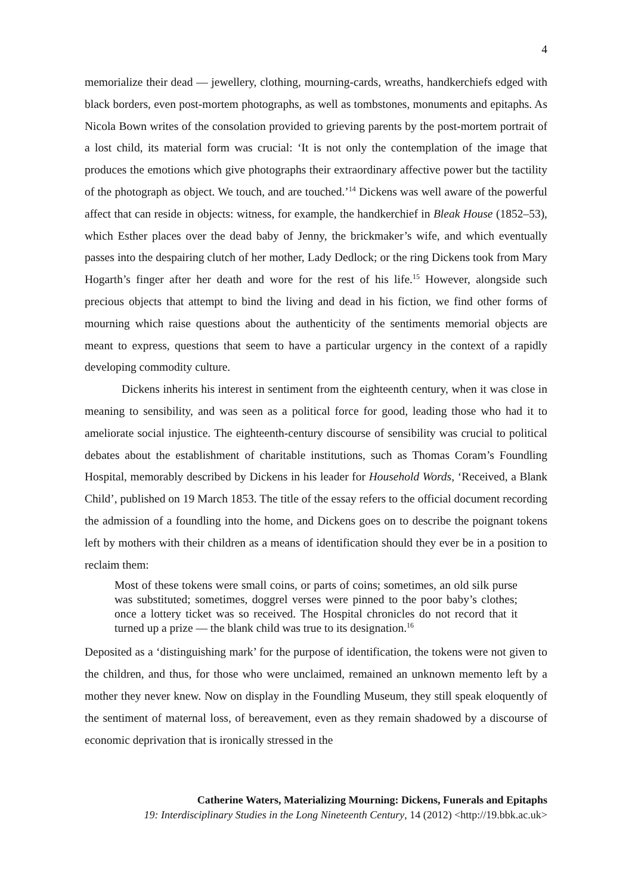4
memorialize their dead — jewellery, clothing, mourning-cards, wreaths, handkerchiefs edged with black borders, even post-mortem photographs, as well as tombstones, monuments and epitaphs. As Nicola Bown writes of the consolation provided to grieving parents by the post-mortem portrait of a lost child, its material form was crucial: ‘It is not only the contemplation of the image that produces the emotions which give photographs their extraordinary affective power but the tactility of the photograph as object. We touch, and are touched.’<sup>14</sup> Dickens was well aware of the powerful affect that can reside in objects: witness, for example, the handkerchief in Bleak House (1852–53), which Esther places over the dead baby of Jenny, the brickmaker’s wife, and which eventually passes into the despairing clutch of her mother, Lady Dedlock; or the ring Dickens took from Mary Hogarth’s finger after her death and wore for the rest of his life.<sup>15</sup> However, alongside such precious objects that attempt to bind the living and dead in his fiction, we find other forms of mourning which raise questions about the authenticity of the sentiments memorial objects are meant to express, questions that seem to have a particular urgency in the context of a rapidly developing commodity culture.
Dickens inherits his interest in sentiment from the eighteenth century, when it was close in meaning to sensibility, and was seen as a political force for good, leading those who had it to ameliorate social injustice. The eighteenth-century discourse of sensibility was crucial to political debates about the establishment of charitable institutions, such as Thomas Coram’s Foundling Hospital, memorably described by Dickens in his leader for Household Words, ‘Received, a Blank Child’, published on 19 March 1853. The title of the essay refers to the official document recording the admission of a foundling into the home, and Dickens goes on to describe the poignant tokens left by mothers with their children as a means of identification should they ever be in a position to reclaim them:
Most of these tokens were small coins, or parts of coins; sometimes, an old silk purse was substituted; sometimes, doggrel verses were pinned to the poor baby’s clothes; once a lottery ticket was so received. The Hospital chronicles do not record that it turned up a prize — the blank child was true to its designation.<sup>16</sup>
Deposited as a ‘distinguishing mark’ for the purpose of identification, the tokens were not given to the children, and thus, for those who were unclaimed, remained an unknown memento left by a mother they never knew. Now on display in the Foundling Museum, they still speak eloquently of the sentiment of maternal loss, of bereavement, even as they remain shadowed by a discourse of economic deprivation that is ironically stressed in the
Catherine Waters, Materializing Mourning: Dickens, Funerals and Epitaphs
19: Interdisciplinary Studies in the Long Nineteenth Century, 14 (2012) <http://19.bbk.ac.uk>